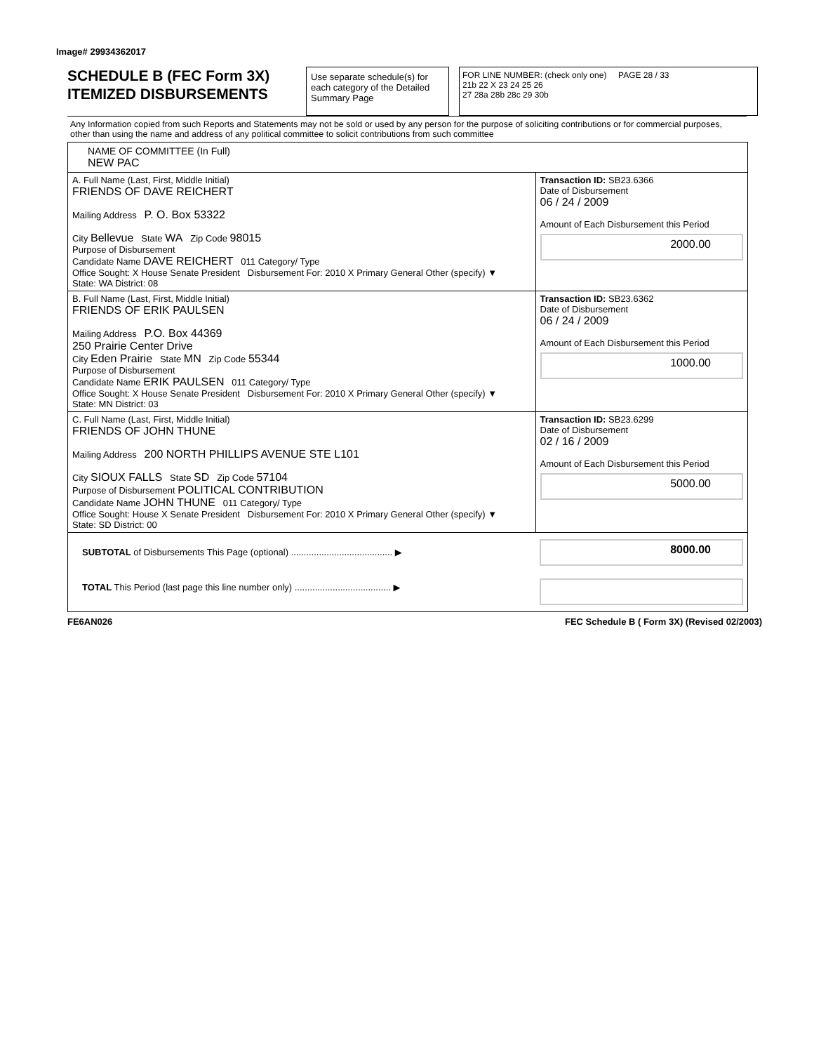Image# 29934362017
SCHEDULE B (FEC Form 3X)
ITEMIZED DISBURSEMENTS
Use separate schedule(s) for each category of the Detailed Summary Page
FOR LINE NUMBER: (check only one) PAGE 28 / 33
21b 22 X 23 24 25 26
27 28a 28b 28c 29 30b
Any Information copied from such Reports and Statements may not be sold or used by any person for the purpose of soliciting contributions or for commercial purposes, other than using the name and address of any political committee to solicit contributions from such committee
NAME OF COMMITTEE (In Full)
NEW PAC
| A. Full Name (Last, First, Middle Initial) FRIENDS OF DAVE REICHERT Mailing Address P. O. Box 53322 City Bellevue State WA Zip Code 98015 Purpose of Disbursement Candidate Name DAVE REICHERT 011 Category/ Type Office Sought: X House Senate President Disbursement For: 2010 X Primary General Other (specify) ▼ State: WA District: 08 | Transaction ID: SB23.6366 Date of Disbursement 06 / 24 / 2009 Amount of Each Disbursement this Period 2000.00 |
| B. Full Name (Last, First, Middle Initial) FRIENDS OF ERIK PAULSEN Mailing Address P.O. Box 44369 250 Prairie Center Drive City Eden Prairie State MN Zip Code 55344 Purpose of Disbursement Candidate Name ERIK PAULSEN 011 Category/ Type Office Sought: X House Senate President Disbursement For: 2010 X Primary General Other (specify) ▼ State: MN District: 03 | Transaction ID: SB23.6362 Date of Disbursement 06 / 24 / 2009 Amount of Each Disbursement this Period 1000.00 |
| C. Full Name (Last, First, Middle Initial) FRIENDS OF JOHN THUNE Mailing Address 200 NORTH PHILLIPS AVENUE STE L101 City SIOUX FALLS State SD Zip Code 57104 Purpose of Disbursement POLITICAL CONTRIBUTION Candidate Name JOHN THUNE 011 Category/ Type Office Sought: House X Senate President Disbursement For: 2010 X Primary General Other (specify) ▼ State: SD District: 00 | Transaction ID: SB23.6299 Date of Disbursement 02 / 16 / 2009 Amount of Each Disbursement this Period 5000.00 |
| SUBTOTAL of Disbursements This Page (optional) ........................................ ▶ | 8000.00 |
| TOTAL This Period (last page this line number only) ...................................... ▶ | |
FE6AN026 FEC Schedule B ( Form 3X) (Revised 02/2003)